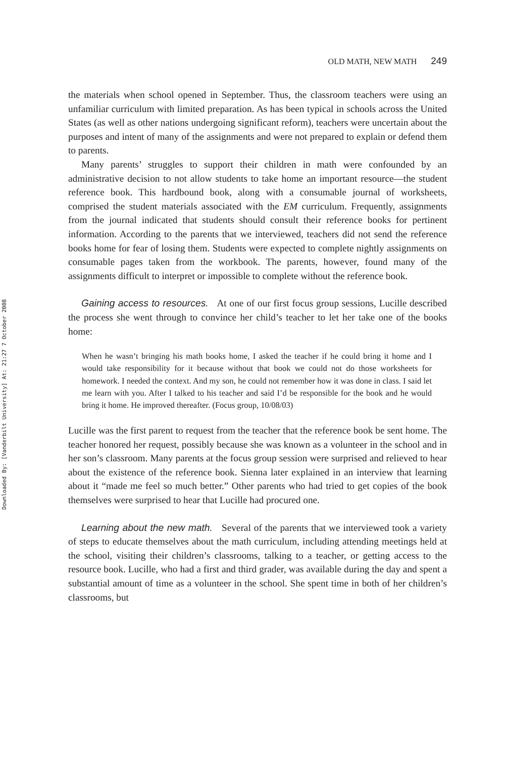Downloaded By: [Vanderbilt University] At: 21:27 7 October 2008
OLD MATH, NEW MATH 249
the materials when school opened in September. Thus, the classroom teachers were using an unfamiliar curriculum with limited preparation. As has been typical in schools across the United States (as well as other nations undergoing significant reform), teachers were uncertain about the purposes and intent of many of the assignments and were not prepared to explain or defend them to parents.
Many parents’ struggles to support their children in math were confounded by an administrative decision to not allow students to take home an important resource—the student reference book. This hardbound book, along with a consumable journal of worksheets, comprised the student materials associated with the EM curriculum. Frequently, assignments from the journal indicated that students should consult their reference books for pertinent information. According to the parents that we interviewed, teachers did not send the reference books home for fear of losing them. Students were expected to complete nightly assignments on consumable pages taken from the workbook. The parents, however, found many of the assignments difficult to interpret or impossible to complete without the reference book.
Gaining access to resources. At one of our first focus group sessions, Lucille described the process she went through to convince her child’s teacher to let her take one of the books home:
When he wasn’t bringing his math books home, I asked the teacher if he could bring it home and I would take responsibility for it because without that book we could not do those worksheets for homework. I needed the context. And my son, he could not remember how it was done in class. I said let me learn with you. After I talked to his teacher and said I’d be responsible for the book and he would bring it home. He improved thereafter. (Focus group, 10/08/03)
Lucille was the first parent to request from the teacher that the reference book be sent home. The teacher honored her request, possibly because she was known as a volunteer in the school and in her son’s classroom. Many parents at the focus group session were surprised and relieved to hear about the existence of the reference book. Sienna later explained in an interview that learning about it “made me feel so much better.” Other parents who had tried to get copies of the book themselves were surprised to hear that Lucille had procured one.
Learning about the new math. Several of the parents that we interviewed took a variety of steps to educate themselves about the math curriculum, including attending meetings held at the school, visiting their children’s classrooms, talking to a teacher, or getting access to the resource book. Lucille, who had a first and third grader, was available during the day and spent a substantial amount of time as a volunteer in the school. She spent time in both of her children’s classrooms, but